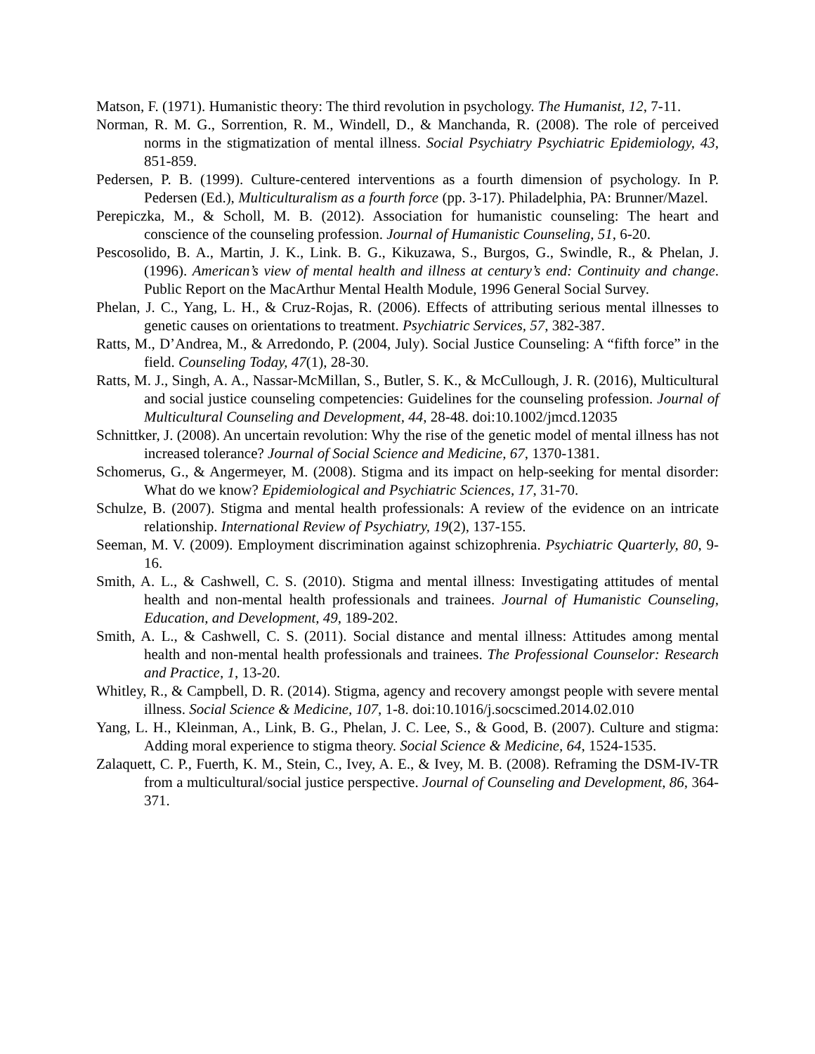Matson, F. (1971). Humanistic theory: The third revolution in psychology. The Humanist, 12, 7-11.
Norman, R. M. G., Sorrention, R. M., Windell, D., & Manchanda, R. (2008). The role of perceived norms in the stigmatization of mental illness. Social Psychiatry Psychiatric Epidemiology, 43, 851-859.
Pedersen, P. B. (1999). Culture-centered interventions as a fourth dimension of psychology. In P. Pedersen (Ed.), Multiculturalism as a fourth force (pp. 3-17). Philadelphia, PA: Brunner/Mazel.
Perepiczka, M., & Scholl, M. B. (2012). Association for humanistic counseling: The heart and conscience of the counseling profession. Journal of Humanistic Counseling, 51, 6-20.
Pescosolido, B. A., Martin, J. K., Link. B. G., Kikuzawa, S., Burgos, G., Swindle, R., & Phelan, J. (1996). American’s view of mental health and illness at century’s end: Continuity and change. Public Report on the MacArthur Mental Health Module, 1996 General Social Survey.
Phelan, J. C., Yang, L. H., & Cruz-Rojas, R. (2006). Effects of attributing serious mental illnesses to genetic causes on orientations to treatment. Psychiatric Services, 57, 382-387.
Ratts, M., D’Andrea, M., & Arredondo, P. (2004, July). Social Justice Counseling: A “fifth force” in the field. Counseling Today, 47(1), 28-30.
Ratts, M. J., Singh, A. A., Nassar-McMillan, S., Butler, S. K., & McCullough, J. R. (2016), Multicultural and social justice counseling competencies: Guidelines for the counseling profession. Journal of Multicultural Counseling and Development, 44, 28-48. doi:10.1002/jmcd.12035
Schnittker, J. (2008). An uncertain revolution: Why the rise of the genetic model of mental illness has not increased tolerance? Journal of Social Science and Medicine, 67, 1370-1381.
Schomerus, G., & Angermeyer, M. (2008). Stigma and its impact on help-seeking for mental disorder: What do we know? Epidemiological and Psychiatric Sciences, 17, 31-70.
Schulze, B. (2007). Stigma and mental health professionals: A review of the evidence on an intricate relationship. International Review of Psychiatry, 19(2), 137-155.
Seeman, M. V. (2009). Employment discrimination against schizophrenia. Psychiatric Quarterly, 80, 9-16.
Smith, A. L., & Cashwell, C. S. (2010). Stigma and mental illness: Investigating attitudes of mental health and non-mental health professionals and trainees. Journal of Humanistic Counseling, Education, and Development, 49, 189-202.
Smith, A. L., & Cashwell, C. S. (2011). Social distance and mental illness: Attitudes among mental health and non-mental health professionals and trainees. The Professional Counselor: Research and Practice, 1, 13-20.
Whitley, R., & Campbell, D. R. (2014). Stigma, agency and recovery amongst people with severe mental illness. Social Science & Medicine, 107, 1-8. doi:10.1016/j.socscimed.2014.02.010
Yang, L. H., Kleinman, A., Link, B. G., Phelan, J. C. Lee, S., & Good, B. (2007). Culture and stigma: Adding moral experience to stigma theory. Social Science & Medicine, 64, 1524-1535.
Zalaquett, C. P., Fuerth, K. M., Stein, C., Ivey, A. E., & Ivey, M. B. (2008). Reframing the DSM-IV-TR from a multicultural/social justice perspective. Journal of Counseling and Development, 86, 364-371.